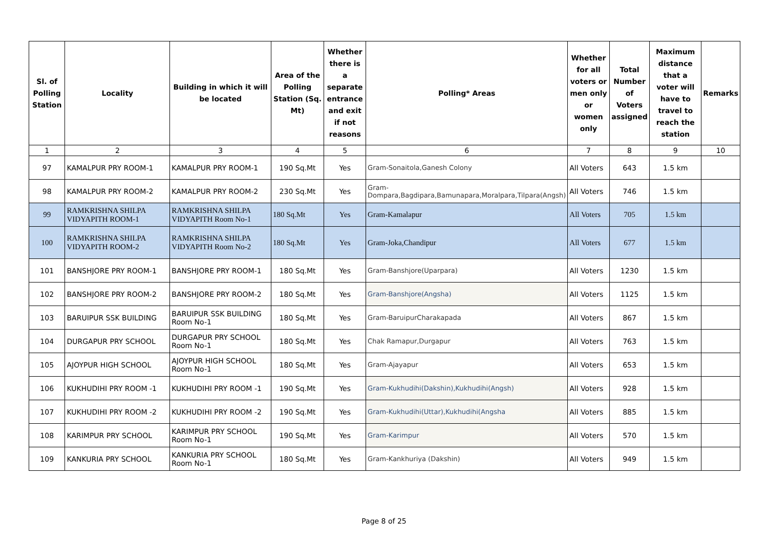| Sl. of Polling Station | Locality | Building in which it will be located | Area of the Polling Station (Sq. Mt) | Whether there is a separate entrance and exit if not reasons | Polling* Areas | Whether for all voters or men only or women only | Total Number of Voters assigned | Maximum distance that a voter will have to travel to reach the station | Remarks |
| --- | --- | --- | --- | --- | --- | --- | --- | --- | --- |
| 1 | 2 | 3 | 4 | 5 | 6 | 7 | 8 | 9 | 10 |
| 97 | KAMALPUR PRY ROOM-1 | KAMALPUR PRY ROOM-1 | 190 Sq.Mt | Yes | Gram-Sonaitola,Ganesh Colony | All Voters | 643 | 1.5 km | |
| 98 | KAMALPUR PRY ROOM-2 | KAMALPUR PRY ROOM-2 | 230 Sq.Mt | Yes | Gram-Dompara,Bagdipara,Bamunapara,Moralpara,Tilpara(Angsh) | All Voters | 746 | 1.5 km | |
| 99 | RAMKRISHNA SHILPA VIDYAPITH ROOM-1 | RAMKRISHNA SHILPA VIDYAPITH Room No-1 | 180 Sq.Mt | Yes | Gram-Kamalapur | All Voters | 705 | 1.5 km | |
| 100 | RAMKRISHNA SHILPA VIDYAPITH ROOM-2 | RAMKRISHNA SHILPA VIDYAPITH Room No-2 | 180 Sq.Mt | Yes | Gram-Joka,Chandipur | All Voters | 677 | 1.5 km | |
| 101 | BANSHJORE PRY ROOM-1 | BANSHJORE PRY ROOM-1 | 180 Sq.Mt | Yes | Gram-Banshjore(Uparpara) | All Voters | 1230 | 1.5 km | |
| 102 | BANSHJORE PRY ROOM-2 | BANSHJORE PRY ROOM-2 | 180 Sq.Mt | Yes | Gram-Banshjore(Angsha) | All Voters | 1125 | 1.5 km | |
| 103 | BARUIPUR SSK BUILDING | BARUIPUR SSK BUILDING Room No-1 | 180 Sq.Mt | Yes | Gram-BaruipurCharakapada | All Voters | 867 | 1.5 km | |
| 104 | DURGAPUR PRY SCHOOL | DURGAPUR PRY SCHOOL Room No-1 | 180 Sq.Mt | Yes | Chak Ramapur,Durgapur | All Voters | 763 | 1.5 km | |
| 105 | AJOYPUR HIGH SCHOOL | AJOYPUR HIGH SCHOOL Room No-1 | 180 Sq.Mt | Yes | Gram-Ajayapur | All Voters | 653 | 1.5 km | |
| 106 | KUKHUDIHI PRY ROOM -1 | KUKHUDIHI PRY ROOM -1 | 190 Sq.Mt | Yes | Gram-Kukhudihi(Dakshin),Kukhudihi(Angsh) | All Voters | 928 | 1.5 km | |
| 107 | KUKHUDIHI PRY ROOM -2 | KUKHUDIHI PRY ROOM -2 | 190 Sq.Mt | Yes | Gram-Kukhudihi(Uttar),Kukhudihi(Angsha | All Voters | 885 | 1.5 km | |
| 108 | KARIMPUR PRY SCHOOL | KARIMPUR PRY SCHOOL Room No-1 | 190 Sq.Mt | Yes | Gram-Karimpur | All Voters | 570 | 1.5 km | |
| 109 | KANKURIA PRY SCHOOL | KANKURIA PRY SCHOOL Room No-1 | 180 Sq.Mt | Yes | Gram-Kankhuriya (Dakshin) | All Voters | 949 | 1.5 km | |
Page 8 of 25